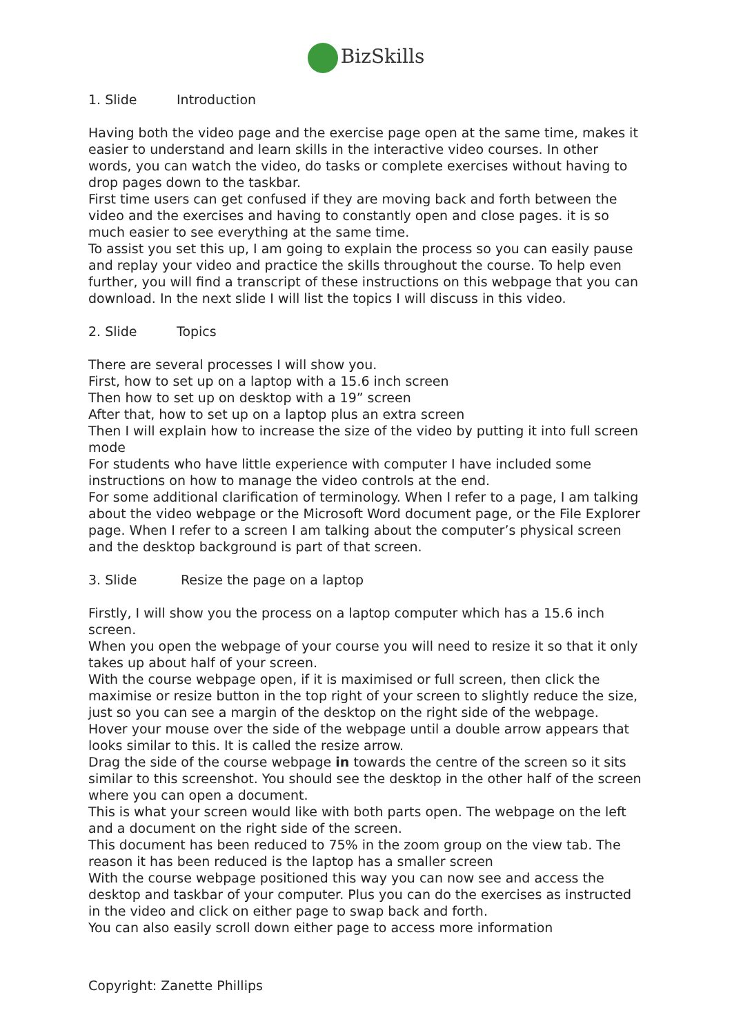BizSkills
1. Slide Introduction
Having both the video page and the exercise page open at the same time, makes it easier to understand and learn skills in the interactive video courses. In other words, you can watch the video, do tasks or complete exercises without having to drop pages down to the taskbar.
First time users can get confused if they are moving back and forth between the video and the exercises and having to constantly open and close pages. it is so much easier to see everything at the same time.
To assist you set this up, I am going to explain the process so you can easily pause and replay your video and practice the skills throughout the course. To help even further, you will find a transcript of these instructions on this webpage that you can download. In the next slide I will list the topics I will discuss in this video.
2. Slide Topics
There are several processes I will show you.
First, how to set up on a laptop with a 15.6 inch screen
Then how to set up on desktop with a 19” screen
After that, how to set up on a laptop plus an extra screen
Then I will explain how to increase the size of the video by putting it into full screen mode
For students who have little experience with computer I have included some instructions on how to manage the video controls at the end.
For some additional clarification of terminology. When I refer to a page, I am talking about the video webpage or the Microsoft Word document page, or the File Explorer page. When I refer to a screen I am talking about the computer’s physical screen and the desktop background is part of that screen.
3. Slide Resize the page on a laptop
Firstly, I will show you the process on a laptop computer which has a 15.6 inch screen.
When you open the webpage of your course you will need to resize it so that it only takes up about half of your screen.
With the course webpage open, if it is maximised or full screen, then click the maximise or resize button in the top right of your screen to slightly reduce the size, just so you can see a margin of the desktop on the right side of the webpage.
Hover your mouse over the side of the webpage until a double arrow appears that looks similar to this. It is called the resize arrow.
Drag the side of the course webpage in towards the centre of the screen so it sits similar to this screenshot. You should see the desktop in the other half of the screen where you can open a document.
This is what your screen would like with both parts open. The webpage on the left and a document on the right side of the screen.
This document has been reduced to 75% in the zoom group on the view tab. The reason it has been reduced is the laptop has a smaller screen
With the course webpage positioned this way you can now see and access the desktop and taskbar of your computer. Plus you can do the exercises as instructed in the video and click on either page to swap back and forth.
You can also easily scroll down either page to access more information
Copyright: Zanette Phillips